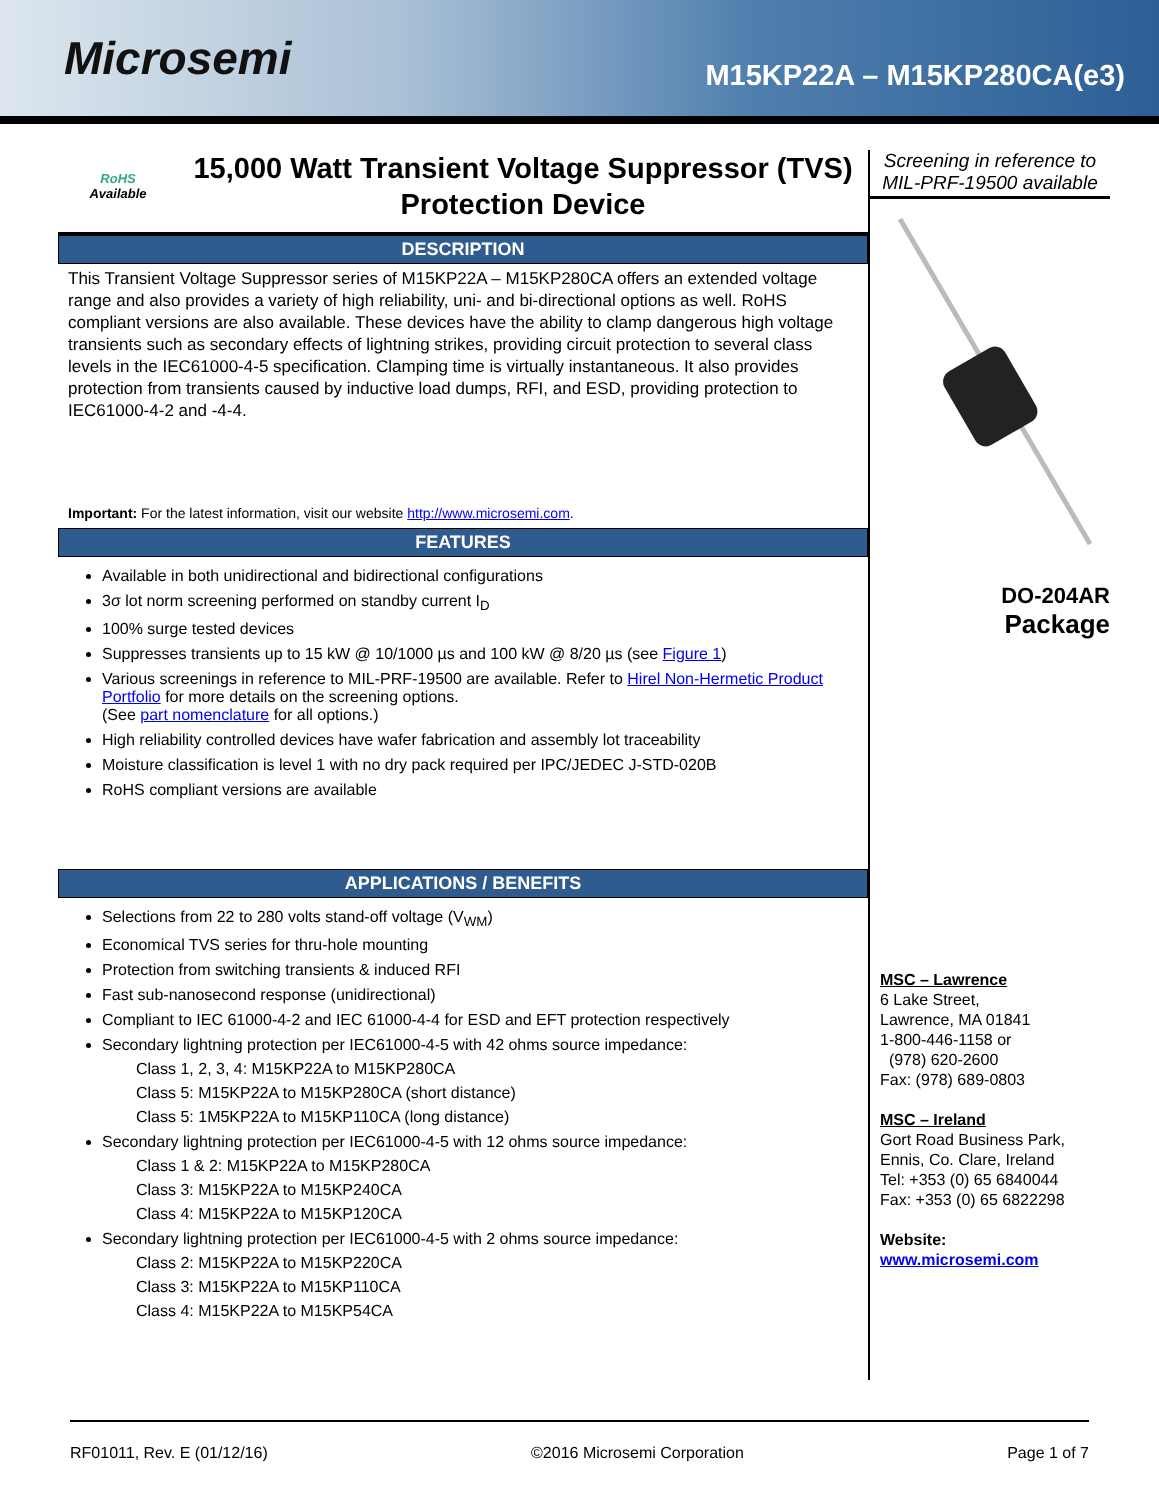Microsemi
M15KP22A – M15KP280CA(e3)
RoHS
Available
15,000 Watt Transient Voltage Suppressor (TVS) Protection Device
DESCRIPTION
This Transient Voltage Suppressor series of M15KP22A – M15KP280CA offers an extended voltage range and also provides a variety of high reliability, uni- and bi-directional options as well. RoHS compliant versions are also available. These devices have the ability to clamp dangerous high voltage transients such as secondary effects of lightning strikes, providing circuit protection to several class levels in the IEC61000-4-5 specification. Clamping time is virtually instantaneous. It also provides protection from transients caused by inductive load dumps, RFI, and ESD, providing protection to IEC61000-4-2 and -4-4.
Important: For the latest information, visit our website http://www.microsemi.com.
FEATURES
Available in both unidirectional and bidirectional configurations
3σ lot norm screening performed on standby current I<sub>D</sub>
100% surge tested devices
Suppresses transients up to 15 kW @ 10/1000 µs and 100 kW @ 8/20 µs (see Figure 1)
Various screenings in reference to MIL-PRF-19500 are available. Refer to Hirel Non-Hermetic Product Portfolio for more details on the screening options.
(See part nomenclature for all options.)
High reliability controlled devices have wafer fabrication and assembly lot traceability
Moisture classification is level 1 with no dry pack required per IPC/JEDEC J-STD-020B
RoHS compliant versions are available
APPLICATIONS / BENEFITS
Selections from 22 to 280 volts stand-off voltage (V<sub>WM</sub>)
Economical TVS series for thru-hole mounting
Protection from switching transients & induced RFI
Fast sub-nanosecond response (unidirectional)
Compliant to IEC 61000-4-2 and IEC 61000-4-4 for ESD and EFT protection respectively
Secondary lightning protection per IEC61000-4-5 with 42 ohms source impedance:
Class 1, 2, 3, 4: M15KP22A to M15KP280CA
Class 5: M15KP22A to M15KP280CA (short distance)
Class 5: 1M5KP22A to M15KP110CA (long distance)
Secondary lightning protection per IEC61000-4-5 with 12 ohms source impedance:
Class 1 & 2: M15KP22A to M15KP280CA
Class 3: M15KP22A to M15KP240CA
Class 4: M15KP22A to M15KP120CA
Secondary lightning protection per IEC61000-4-5 with 2 ohms source impedance:
Class 2: M15KP22A to M15KP220CA
Class 3: M15KP22A to M15KP110CA
Class 4: M15KP22A to M15KP54CA
Screening in reference to MIL-PRF-19500 available
DO-204AR
Package
MSC – Lawrence
6 Lake Street,
Lawrence, MA 01841
1-800-446-1158 or
(978) 620-2600
Fax: (978) 689-0803
MSC – Ireland
Gort Road Business Park,
Ennis, Co. Clare, Ireland
Tel: +353 (0) 65 6840044
Fax: +353 (0) 65 6822298
Website:
www.microsemi.com
RF01011, Rev. E (01/12/16) ©2016 Microsemi Corporation Page 1 of 7